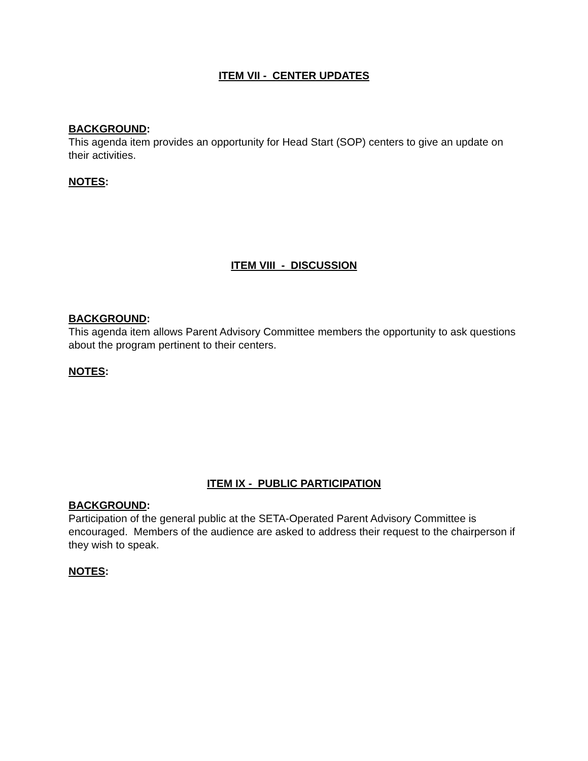ITEM VII - CENTER UPDATES
BACKGROUND:
This agenda item provides an opportunity for Head Start (SOP) centers to give an update on their activities.
NOTES:
ITEM VIII - DISCUSSION
BACKGROUND:
This agenda item allows Parent Advisory Committee members the opportunity to ask questions about the program pertinent to their centers.
NOTES:
ITEM IX - PUBLIC PARTICIPATION
BACKGROUND:
Participation of the general public at the SETA-Operated Parent Advisory Committee is encouraged. Members of the audience are asked to address their request to the chairperson if they wish to speak.
NOTES: